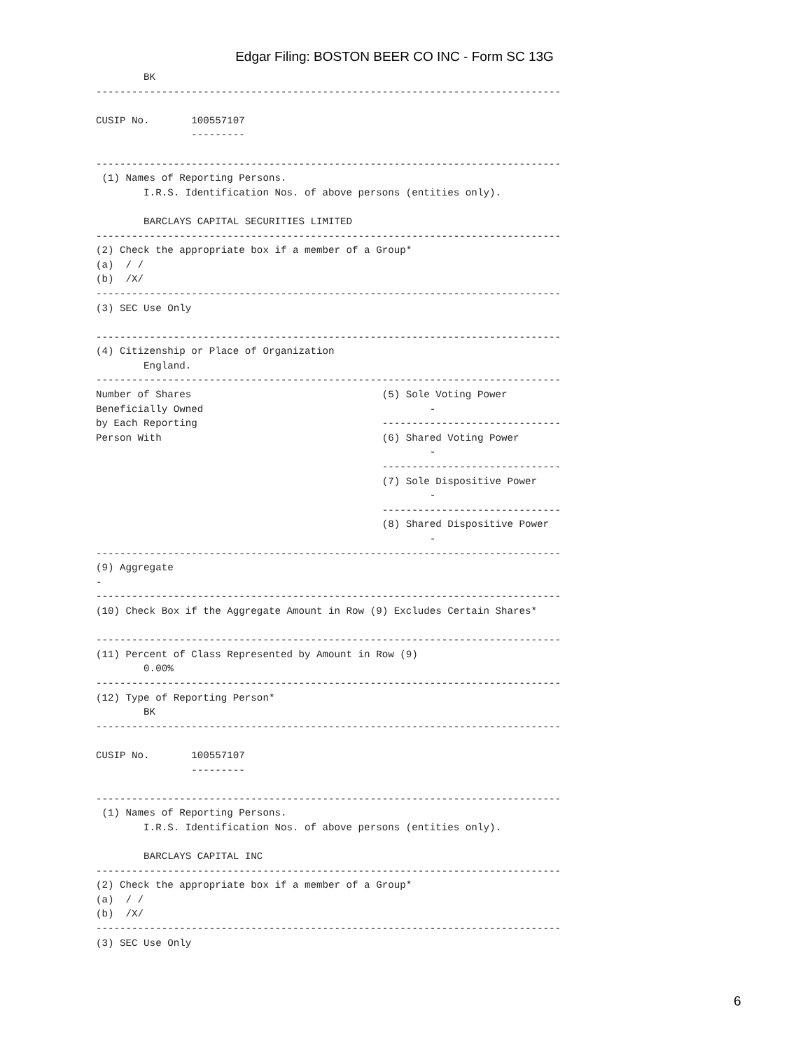Edgar Filing: BOSTON BEER CO INC - Form SC 13G
        BK
------------------------------------------------------------------------------

CUSIP No.       100557107
                ---------

------------------------------------------------------------------------------
 (1) Names of Reporting Persons.
        I.R.S. Identification Nos. of above persons (entities only).

        BARCLAYS CAPITAL SECURITIES LIMITED
------------------------------------------------------------------------------
(2) Check the appropriate box if a member of a Group*
(a)  / /
(b)  /X/
------------------------------------------------------------------------------
(3) SEC Use Only

------------------------------------------------------------------------------
(4) Citizenship or Place of Organization
        England.
------------------------------------------------------------------------------
Number of Shares                                (5) Sole Voting Power
Beneficially Owned                                      -
by Each Reporting                               ------------------------------
Person With                                     (6) Shared Voting Power
                                                        -
                                                ------------------------------
                                                (7) Sole Dispositive Power
                                                        -
                                                ------------------------------
                                                (8) Shared Dispositive Power
                                                        -
------------------------------------------------------------------------------
(9) Aggregate
-
------------------------------------------------------------------------------
(10) Check Box if the Aggregate Amount in Row (9) Excludes Certain Shares*

------------------------------------------------------------------------------
(11) Percent of Class Represented by Amount in Row (9)
        0.00%
------------------------------------------------------------------------------
(12) Type of Reporting Person*
        BK
------------------------------------------------------------------------------

CUSIP No.       100557107
                ---------

------------------------------------------------------------------------------
 (1) Names of Reporting Persons.
        I.R.S. Identification Nos. of above persons (entities only).

        BARCLAYS CAPITAL INC
------------------------------------------------------------------------------
(2) Check the appropriate box if a member of a Group*
(a)  / /
(b)  /X/
------------------------------------------------------------------------------
(3) SEC Use Only
6